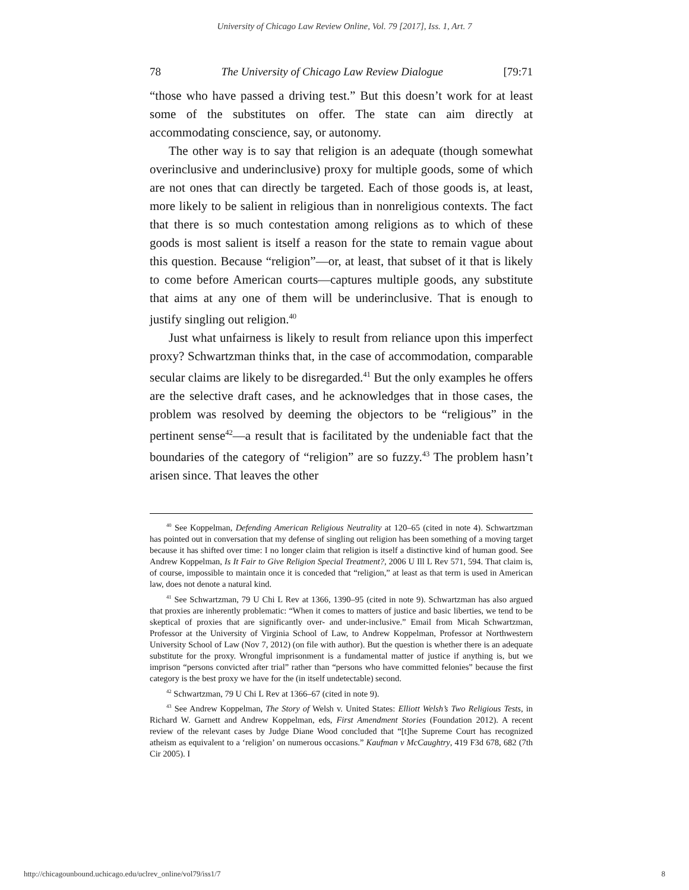University of Chicago Law Review Online, Vol. 79 [2017], Iss. 1, Art. 7
78 The University of Chicago Law Review Dialogue [79:71
“those who have passed a driving test.” But this doesn’t work for at least some of the substitutes on offer. The state can aim directly at accommodating conscience, say, or autonomy.
The other way is to say that religion is an adequate (though somewhat overinclusive and underinclusive) proxy for multiple goods, some of which are not ones that can directly be targeted. Each of those goods is, at least, more likely to be salient in religious than in nonreligious contexts. The fact that there is so much contestation among religions as to which of these goods is most salient is itself a reason for the state to remain vague about this question. Because “religion”—or, at least, that subset of it that is likely to come before American courts—captures multiple goods, any substitute that aims at any one of them will be underinclusive. That is enough to justify singling out religion.<sup>40</sup>
Just what unfairness is likely to result from reliance upon this imperfect proxy? Schwartzman thinks that, in the case of accommodation, comparable secular claims are likely to be disregarded.<sup>41</sup> But the only examples he offers are the selective draft cases, and he acknowledges that in those cases, the problem was resolved by deeming the objectors to be “religious” in the pertinent sense<sup>42</sup>—a result that is facilitated by the undeniable fact that the boundaries of the category of “religion” are so fuzzy.<sup>43</sup> The problem hasn’t arisen since. That leaves the other
<sup>40</sup> See Koppelman, Defending American Religious Neutrality at 120–65 (cited in note 4). Schwartzman has pointed out in conversation that my defense of singling out religion has been something of a moving target because it has shifted over time: I no longer claim that religion is itself a distinctive kind of human good. See Andrew Koppelman, Is It Fair to Give Religion Special Treatment?, 2006 U Ill L Rev 571, 594. That claim is, of course, impossible to maintain once it is conceded that “religion,” at least as that term is used in American law, does not denote a natural kind.
<sup>41</sup> See Schwartzman, 79 U Chi L Rev at 1366, 1390–95 (cited in note 9). Schwartzman has also argued that proxies are inherently problematic: “When it comes to matters of justice and basic liberties, we tend to be skeptical of proxies that are significantly over- and under-inclusive.” Email from Micah Schwartzman, Professor at the University of Virginia School of Law, to Andrew Koppelman, Professor at Northwestern University School of Law (Nov 7, 2012) (on file with author). But the question is whether there is an adequate substitute for the proxy. Wrongful imprisonment is a fundamental matter of justice if anything is, but we imprison “persons convicted after trial” rather than “persons who have committed felonies” because the first category is the best proxy we have for the (in itself undetectable) second.
<sup>42</sup> Schwartzman, 79 U Chi L Rev at 1366–67 (cited in note 9).
<sup>43</sup> See Andrew Koppelman, The Story of Welsh v. United States: Elliott Welsh’s Two Religious Tests, in Richard W. Garnett and Andrew Koppelman, eds, First Amendment Stories (Foundation 2012). A recent review of the relevant cases by Judge Diane Wood concluded that “[t]he Supreme Court has recognized atheism as equivalent to a ‘religion’ on numerous occasions.” Kaufman v McCaughtry, 419 F3d 678, 682 (7th Cir 2005). I
http://chicagounbound.uchicago.edu/uclrev_online/vol79/iss1/7 8